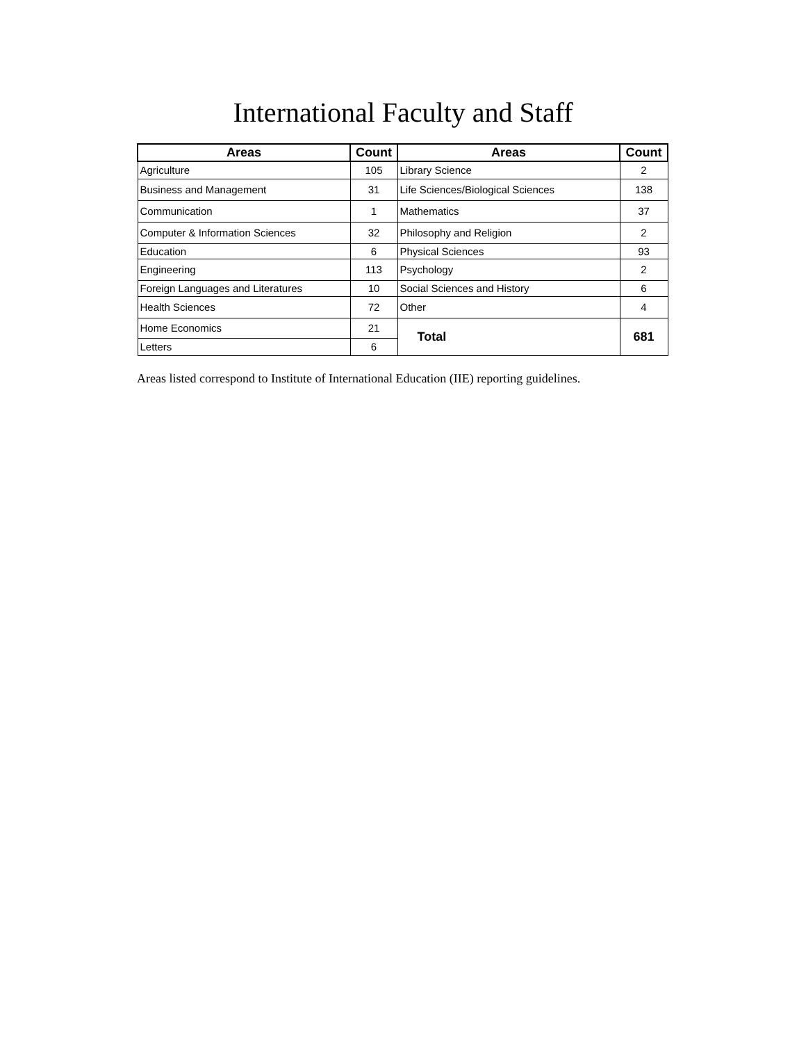International Faculty and Staff
| Areas | Count | Areas | Count |
| --- | --- | --- | --- |
| Agriculture | 105 | Library Science | 2 |
| Business and Management | 31 | Life Sciences/Biological Sciences | 138 |
| Communication | 1 | Mathematics | 37 |
| Computer & Information Sciences | 32 | Philosophy and Religion | 2 |
| Education | 6 | Physical Sciences | 93 |
| Engineering | 113 | Psychology | 2 |
| Foreign Languages and Literatures | 10 | Social Sciences and History | 6 |
| Health Sciences | 72 | Other | 4 |
| Home Economics | 21 | Total | 681 |
| Letters | 6 | | |
Areas listed correspond to Institute of International Education (IIE) reporting guidelines.